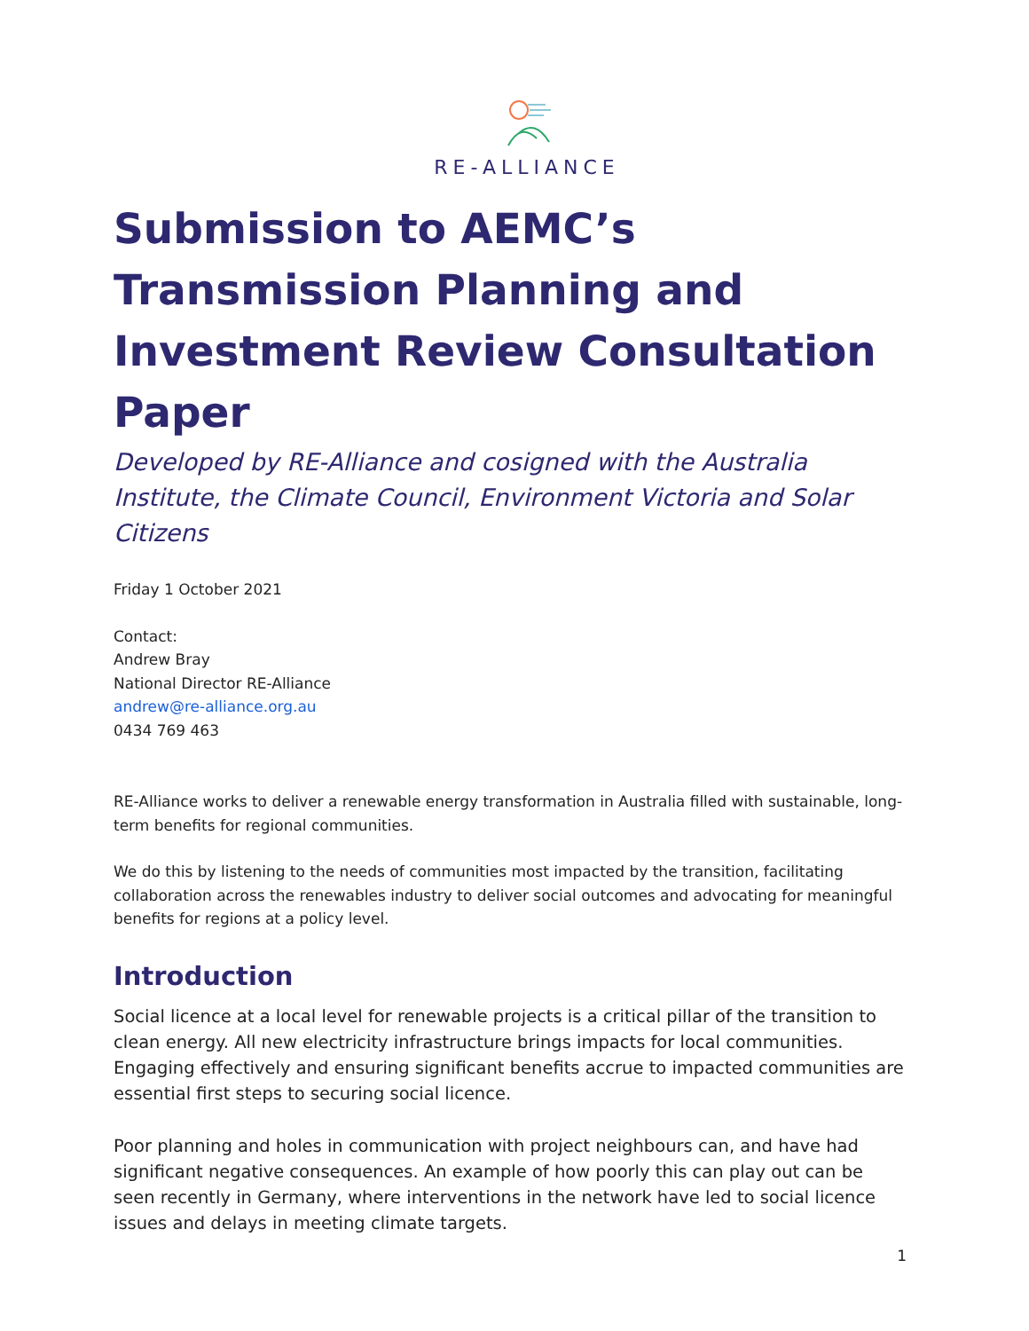RE-ALLIANCE
Submission to AEMC’s Transmission Planning and Investment Review Consultation Paper
Developed by RE-Alliance and cosigned with the Australia Institute, the Climate Council, Environment Victoria and Solar Citizens
Friday 1 October 2021
Contact:
Andrew Bray
National Director RE-Alliance
andrew@re-alliance.org.au
0434 769 463
RE-Alliance works to deliver a renewable energy transformation in Australia filled with sustainable, long-term benefits for regional communities.
We do this by listening to the needs of communities most impacted by the transition, facilitating collaboration across the renewables industry to deliver social outcomes and advocating for meaningful benefits for regions at a policy level.
Introduction
Social licence at a local level for renewable projects is a critical pillar of the transition to clean energy. All new electricity infrastructure brings impacts for local communities. Engaging effectively and ensuring significant benefits accrue to impacted communities are essential first steps to securing social licence.
Poor planning and holes in communication with project neighbours can, and have had significant negative consequences. An example of how poorly this can play out can be seen recently in Germany, where interventions in the network have led to social licence issues and delays in meeting climate targets.
1